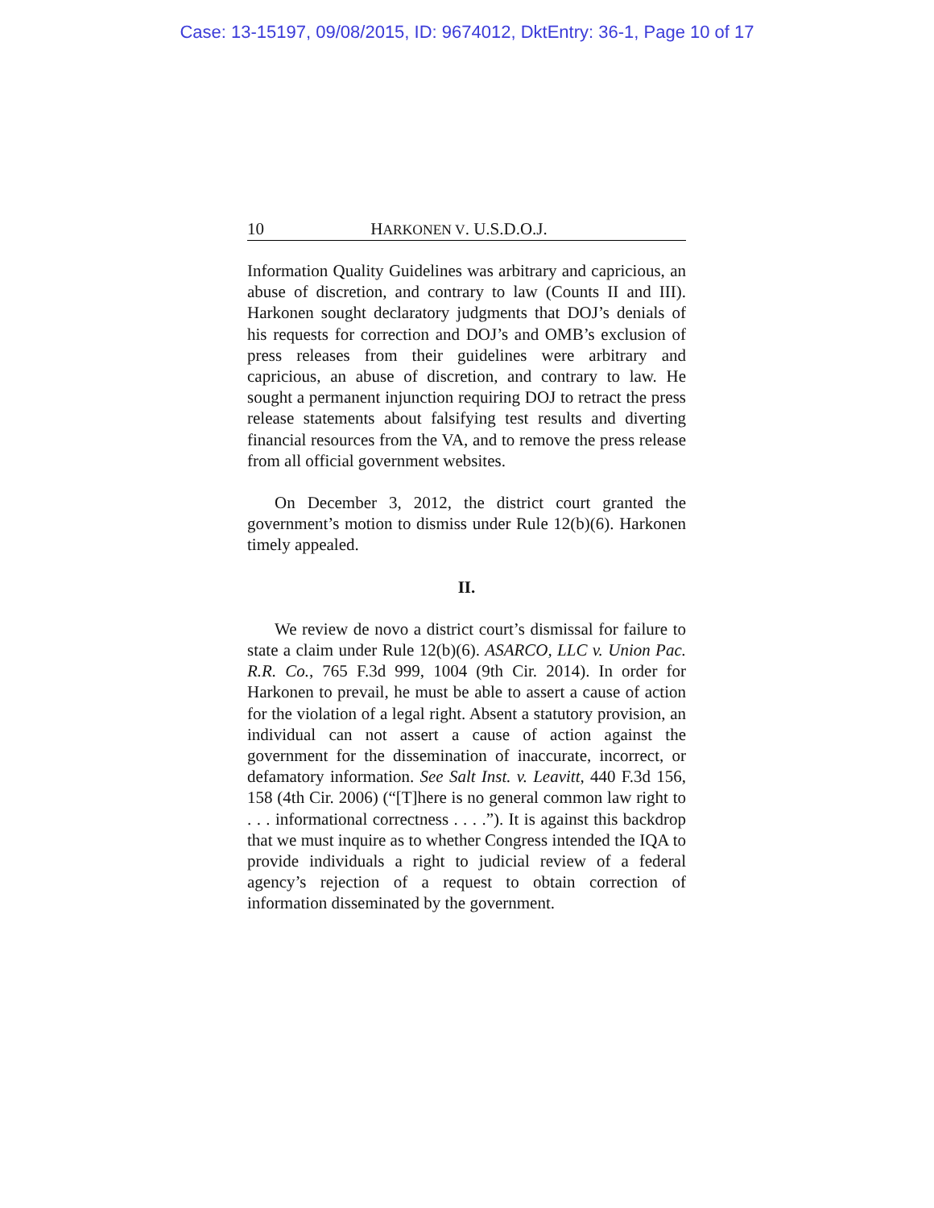Case: 13-15197, 09/08/2015, ID: 9674012, DktEntry: 36-1, Page 10 of 17
10 HARKONEN V. U.S.D.O.J.
Information Quality Guidelines was arbitrary and capricious, an abuse of discretion, and contrary to law (Counts II and III). Harkonen sought declaratory judgments that DOJ’s denials of his requests for correction and DOJ’s and OMB’s exclusion of press releases from their guidelines were arbitrary and capricious, an abuse of discretion, and contrary to law. He sought a permanent injunction requiring DOJ to retract the press release statements about falsifying test results and diverting financial resources from the VA, and to remove the press release from all official government websites.
On December 3, 2012, the district court granted the government’s motion to dismiss under Rule 12(b)(6). Harkonen timely appealed.
II.
We review de novo a district court’s dismissal for failure to state a claim under Rule 12(b)(6). ASARCO, LLC v. Union Pac. R.R. Co., 765 F.3d 999, 1004 (9th Cir. 2014). In order for Harkonen to prevail, he must be able to assert a cause of action for the violation of a legal right. Absent a statutory provision, an individual can not assert a cause of action against the government for the dissemination of inaccurate, incorrect, or defamatory information. See Salt Inst. v. Leavitt, 440 F.3d 156, 158 (4th Cir. 2006) (“[T]here is no general common law right to . . . informational correctness . . . .”). It is against this backdrop that we must inquire as to whether Congress intended the IQA to provide individuals a right to judicial review of a federal agency’s rejection of a request to obtain correction of information disseminated by the government.